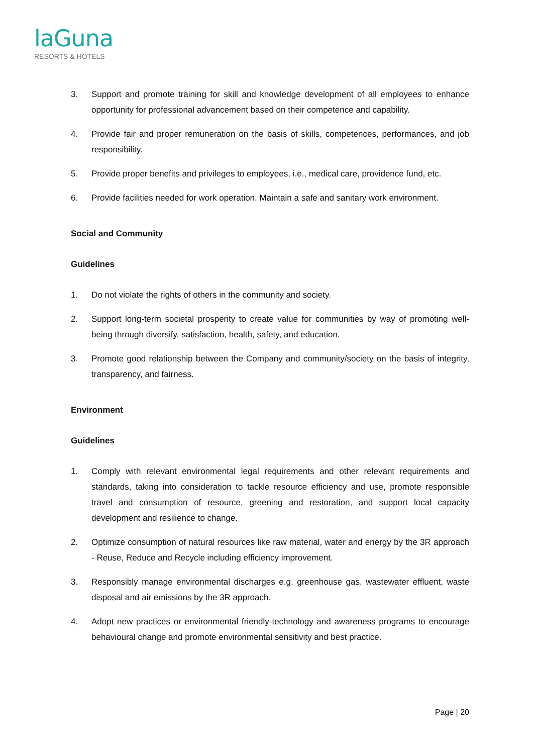laGuna
RESORTS & HOTELS
3. Support and promote training for skill and knowledge development of all employees to enhance opportunity for professional advancement based on their competence and capability.
4. Provide fair and proper remuneration on the basis of skills, competences, performances, and job responsibility.
5. Provide proper benefits and privileges to employees, i.e., medical care, providence fund, etc.
6. Provide facilities needed for work operation. Maintain a safe and sanitary work environment.
Social and Community
Guidelines
1. Do not violate the rights of others in the community and society.
2. Support long-term societal prosperity to create value for communities by way of promoting well-being through diversify, satisfaction, health, safety, and education.
3. Promote good relationship between the Company and community/society on the basis of integrity, transparency, and fairness.
Environment
Guidelines
1. Comply with relevant environmental legal requirements and other relevant requirements and standards, taking into consideration to tackle resource efficiency and use, promote responsible travel and consumption of resource, greening and restoration, and support local capacity development and resilience to change.
2. Optimize consumption of natural resources like raw material, water and energy by the 3R approach - Reuse, Reduce and Recycle including efficiency improvement.
3. Responsibly manage environmental discharges e.g. greenhouse gas, wastewater effluent, waste disposal and air emissions by the 3R approach.
4. Adopt new practices or environmental friendly-technology and awareness programs to encourage behavioural change and promote environmental sensitivity and best practice.
Page | 20